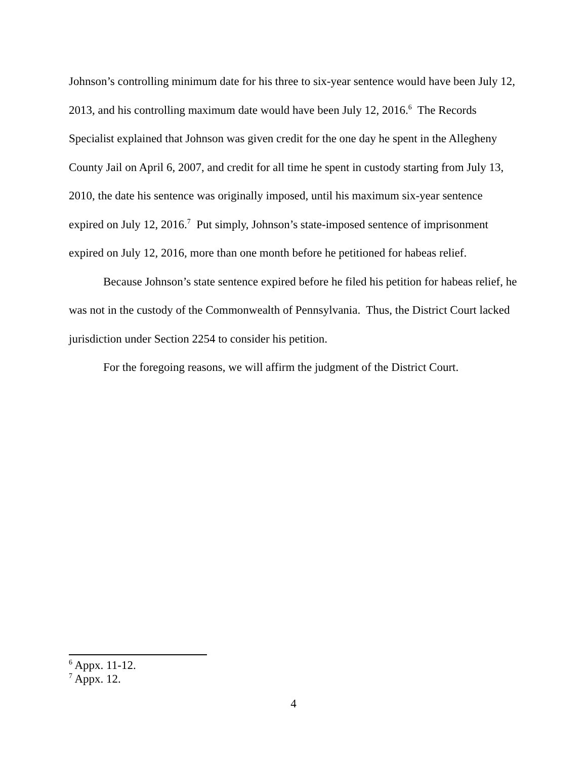Johnson’s controlling minimum date for his three to six-year sentence would have been July 12, 2013, and his controlling maximum date would have been July 12, 2016.<sup>6</sup> The Records Specialist explained that Johnson was given credit for the one day he spent in the Allegheny County Jail on April 6, 2007, and credit for all time he spent in custody starting from July 13, 2010, the date his sentence was originally imposed, until his maximum six-year sentence expired on July 12, 2016.<sup>7</sup> Put simply, Johnson’s state-imposed sentence of imprisonment expired on July 12, 2016, more than one month before he petitioned for habeas relief.
Because Johnson’s state sentence expired before he filed his petition for habeas relief, he was not in the custody of the Commonwealth of Pennsylvania. Thus, the District Court lacked jurisdiction under Section 2254 to consider his petition.
For the foregoing reasons, we will affirm the judgment of the District Court.
<sup>6</sup> Appx. 11-12.
<sup>7</sup> Appx. 12.
4